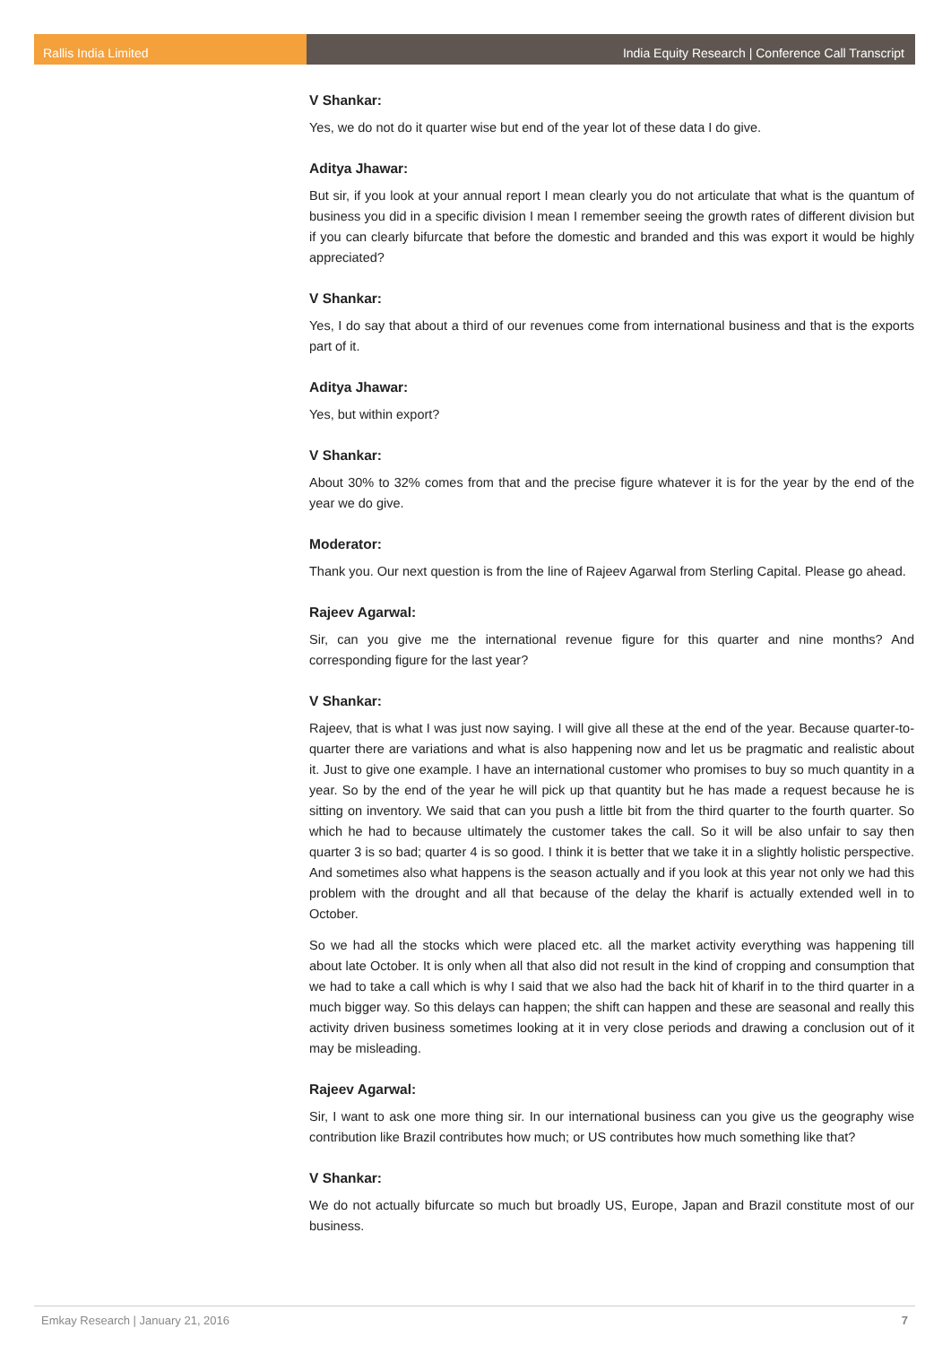Rallis India Limited India Equity Research | Conference Call Transcript
V Shankar:
Yes, we do not do it quarter wise but end of the year lot of these data I do give.
Aditya Jhawar:
But sir, if you look at your annual report I mean clearly you do not articulate that what is the quantum of business you did in a specific division I mean I remember seeing the growth rates of different division but if you can clearly bifurcate that before the domestic and branded and this was export it would be highly appreciated?
V Shankar:
Yes, I do say that about a third of our revenues come from international business and that is the exports part of it.
Aditya Jhawar:
Yes, but within export?
V Shankar:
About 30% to 32% comes from that and the precise figure whatever it is for the year by the end of the year we do give.
Moderator:
Thank you. Our next question is from the line of Rajeev Agarwal from Sterling Capital. Please go ahead.
Rajeev Agarwal:
Sir, can you give me the international revenue figure for this quarter and nine months? And corresponding figure for the last year?
V Shankar:
Rajeev, that is what I was just now saying. I will give all these at the end of the year. Because quarter-to-quarter there are variations and what is also happening now and let us be pragmatic and realistic about it. Just to give one example. I have an international customer who promises to buy so much quantity in a year. So by the end of the year he will pick up that quantity but he has made a request because he is sitting on inventory. We said that can you push a little bit from the third quarter to the fourth quarter. So which he had to because ultimately the customer takes the call. So it will be also unfair to say then quarter 3 is so bad; quarter 4 is so good. I think it is better that we take it in a slightly holistic perspective. And sometimes also what happens is the season actually and if you look at this year not only we had this problem with the drought and all that because of the delay the kharif is actually extended well in to October.
So we had all the stocks which were placed etc. all the market activity everything was happening till about late October. It is only when all that also did not result in the kind of cropping and consumption that we had to take a call which is why I said that we also had the back hit of kharif in to the third quarter in a much bigger way. So this delays can happen; the shift can happen and these are seasonal and really this activity driven business sometimes looking at it in very close periods and drawing a conclusion out of it may be misleading.
Rajeev Agarwal:
Sir, I want to ask one more thing sir. In our international business can you give us the geography wise contribution like Brazil contributes how much; or US contributes how much something like that?
V Shankar:
We do not actually bifurcate so much but broadly US, Europe, Japan and Brazil constitute most of our business.
Emkay Research | January 21, 2016 7